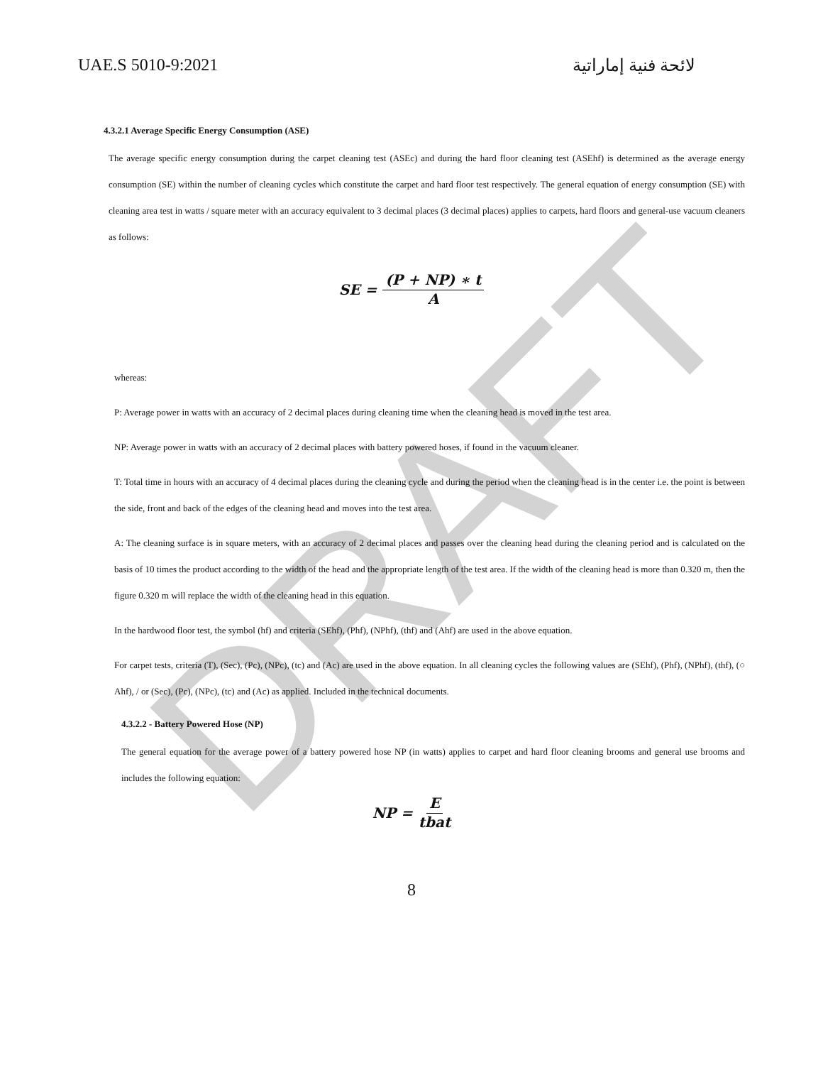DRAFT
UAE.S 5010-9:2021 لائحة فنية إماراتية
4.3.2.1 Average Specific Energy Consumption (ASE)
The average specific energy consumption during the carpet cleaning test (ASEc) and during the hard floor cleaning test (ASEhf) is determined as the average energy consumption (SE) within the number of cleaning cycles which constitute the carpet and hard floor test respectively. The general equation of energy consumption (SE) with cleaning area test in watts / square meter with an accuracy equivalent to 3 decimal places (3 decimal places) applies to carpets, hard floors and general-use vacuum cleaners as follows:
SE = (P + NP) ∗ t A
whereas:
P: Average power in watts with an accuracy of 2 decimal places during cleaning time when the cleaning head is moved in the test area.
NP: Average power in watts with an accuracy of 2 decimal places with battery powered hoses, if found in the vacuum cleaner.
T: Total time in hours with an accuracy of 4 decimal places during the cleaning cycle and during the period when the cleaning head is in the center i.e. the point is between the side, front and back of the edges of the cleaning head and moves into the test area.
A: The cleaning surface is in square meters, with an accuracy of 2 decimal places and passes over the cleaning head during the cleaning period and is calculated on the basis of 10 times the product according to the width of the head and the appropriate length of the test area. If the width of the cleaning head is more than 0.320 m, then the figure 0.320 m will replace the width of the cleaning head in this equation.
In the hardwood floor test, the symbol (hf) and criteria (SEhf), (Phf), (NPhf), (thf) and (Ahf) are used in the above equation.
For carpet tests, criteria (T), (Sec), (Pc), (NPc), (tc) and (Ac) are used in the above equation. In all cleaning cycles the following values are (SEhf), (Phf), (NPhf), (thf), (○ Ahf), / or (Sec), (Pc), (NPc), (tc) and (Ac) as applied. Included in the technical documents.
4.3.2.2 - Battery Powered Hose (NP)
The general equation for the average power of a battery powered hose NP (in watts) applies to carpet and hard floor cleaning brooms and general use brooms and includes the following equation:
NP = E tbat
8